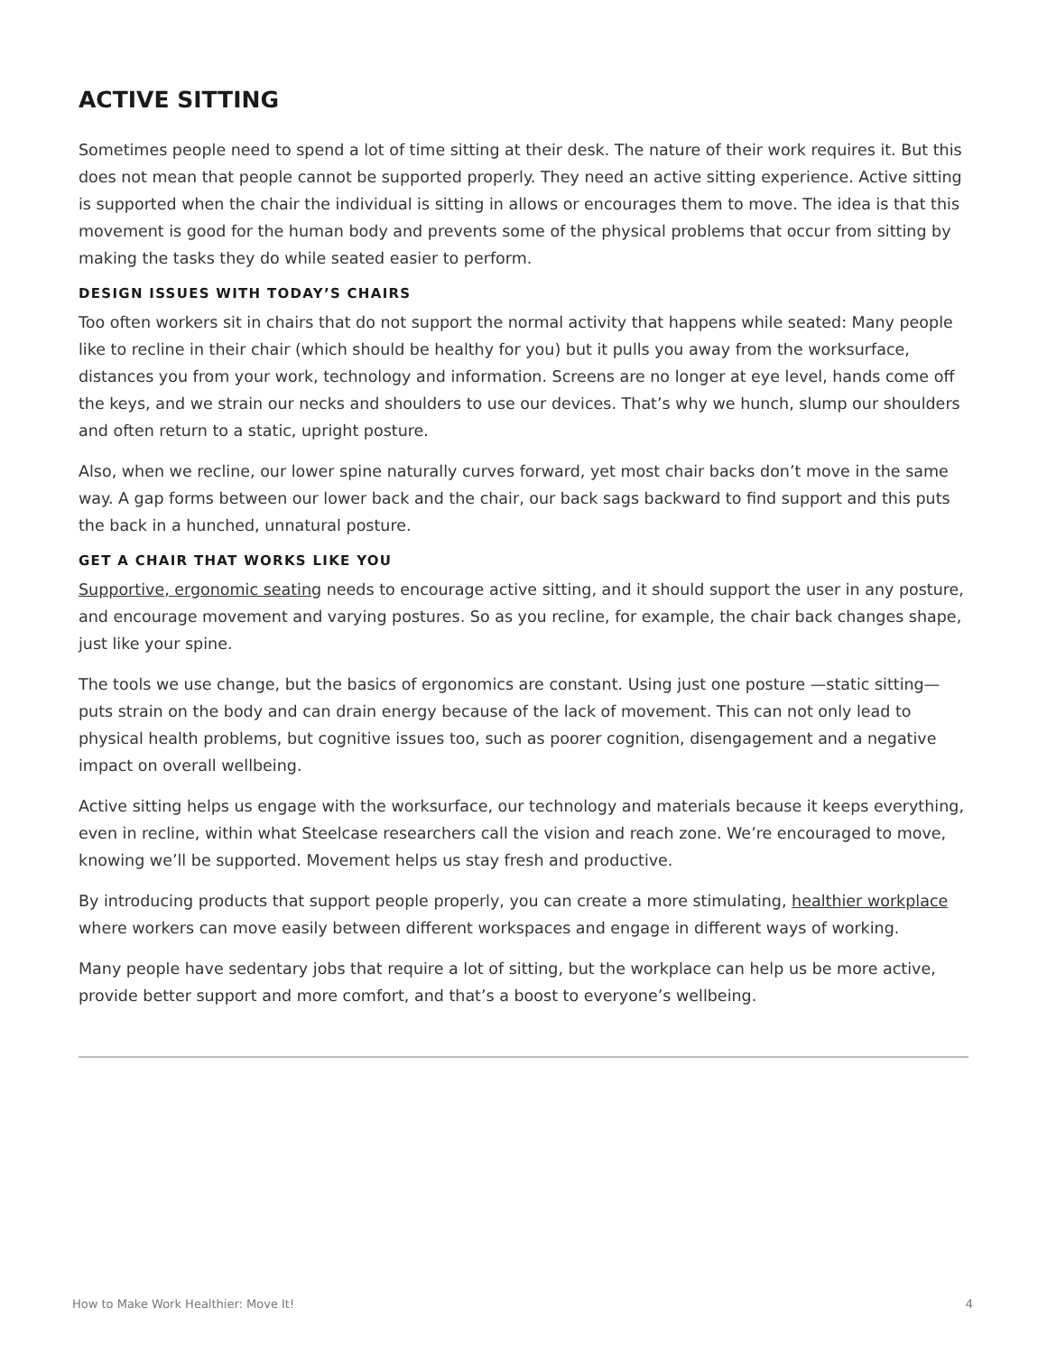ACTIVE SITTING
Sometimes people need to spend a lot of time sitting at their desk. The nature of their work requires it. But this does not mean that people cannot be supported properly. They need an active sitting experience. Active sitting is supported when the chair the individual is sitting in allows or encourages them to move. The idea is that this movement is good for the human body and prevents some of the physical problems that occur from sitting by making the tasks they do while seated easier to perform.
DESIGN ISSUES WITH TODAY’S CHAIRS
Too often workers sit in chairs that do not support the normal activity that happens while seated: Many people like to recline in their chair (which should be healthy for you) but it pulls you away from the worksurface, distances you from your work, technology and information. Screens are no longer at eye level, hands come off the keys, and we strain our necks and shoulders to use our devices. That’s why we hunch, slump our shoulders and often return to a static, upright posture.
Also, when we recline, our lower spine naturally curves forward, yet most chair backs don’t move in the same way. A gap forms between our lower back and the chair, our back sags backward to find support and this puts the back in a hunched, unnatural posture.
GET A CHAIR THAT WORKS LIKE YOU
Supportive, ergonomic seating needs to encourage active sitting, and it should support the user in any posture, and encourage movement and varying postures. So as you recline, for example, the chair back changes shape, just like your spine.
The tools we use change, but the basics of ergonomics are constant. Using just one posture —static sitting— puts strain on the body and can drain energy because of the lack of movement. This can not only lead to physical health problems, but cognitive issues too, such as poorer cognition, disengagement and a negative impact on overall wellbeing.
Active sitting helps us engage with the worksurface, our technology and materials because it keeps everything, even in recline, within what Steelcase researchers call the vision and reach zone. We’re encouraged to move, knowing we’ll be supported. Movement helps us stay fresh and productive.
By introducing products that support people properly, you can create a more stimulating, healthier workplace where workers can move easily between different workspaces and engage in different ways of working.
Many people have sedentary jobs that require a lot of sitting, but the workplace can help us be more active, provide better support and more comfort, and that’s a boost to everyone’s wellbeing.
How to Make Work Healthier: Move It! 4